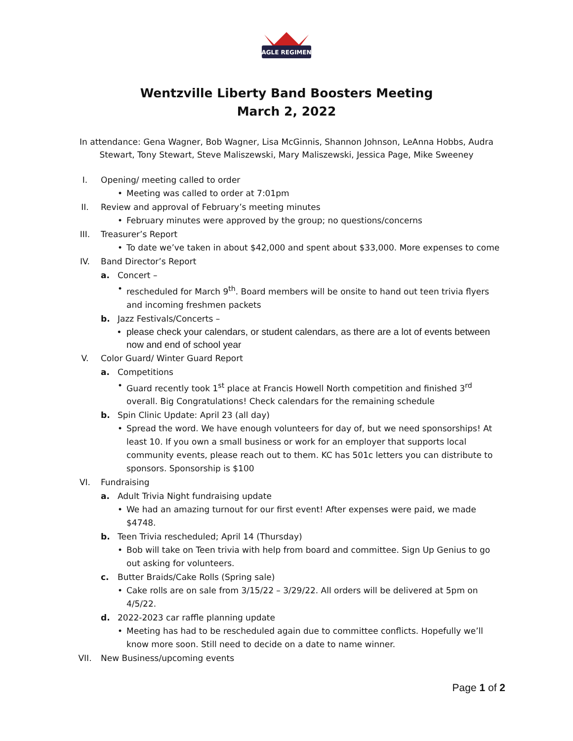EAGLE REGIMENT
Wentzville Liberty Band Boosters Meeting
March 2, 2022
In attendance: Gena Wagner, Bob Wagner, Lisa McGinnis, Shannon Johnson, LeAnna Hobbs, Audra Stewart, Tony Stewart, Steve Maliszewski, Mary Maliszewski, Jessica Page, Mike Sweeney
I. Opening/ meeting called to order
• Meeting was called to order at 7:01pm
II. Review and approval of February’s meeting minutes
• February minutes were approved by the group; no questions/concerns
III. Treasurer’s Report
• To date we’ve taken in about $42,000 and spent about $33,000. More expenses to come
IV. Band Director’s Report
a. Concert –
• rescheduled for March 9<sup>th</sup>. Board members will be onsite to hand out teen trivia flyers and incoming freshmen packets
b. Jazz Festivals/Concerts –
• please check your calendars, or student calendars, as there are a lot of events between now and end of school year
V. Color Guard/ Winter Guard Report
a. Competitions
• Guard recently took 1<sup>st</sup> place at Francis Howell North competition and finished 3<sup>rd</sup> overall. Big Congratulations! Check calendars for the remaining schedule
b. Spin Clinic Update: April 23 (all day)
• Spread the word. We have enough volunteers for day of, but we need sponsorships! At least 10. If you own a small business or work for an employer that supports local community events, please reach out to them. KC has 501c letters you can distribute to sponsors. Sponsorship is $100
VI. Fundraising
a. Adult Trivia Night fundraising update
• We had an amazing turnout for our first event! After expenses were paid, we made $4748.
b. Teen Trivia rescheduled; April 14 (Thursday)
• Bob will take on Teen trivia with help from board and committee. Sign Up Genius to go out asking for volunteers.
c. Butter Braids/Cake Rolls (Spring sale)
• Cake rolls are on sale from 3/15/22 – 3/29/22. All orders will be delivered at 5pm on 4/5/22.
d. 2022-2023 car raffle planning update
• Meeting has had to be rescheduled again due to committee conflicts. Hopefully we’ll know more soon. Still need to decide on a date to name winner.
VII. New Business/upcoming events
Page 1 of 2